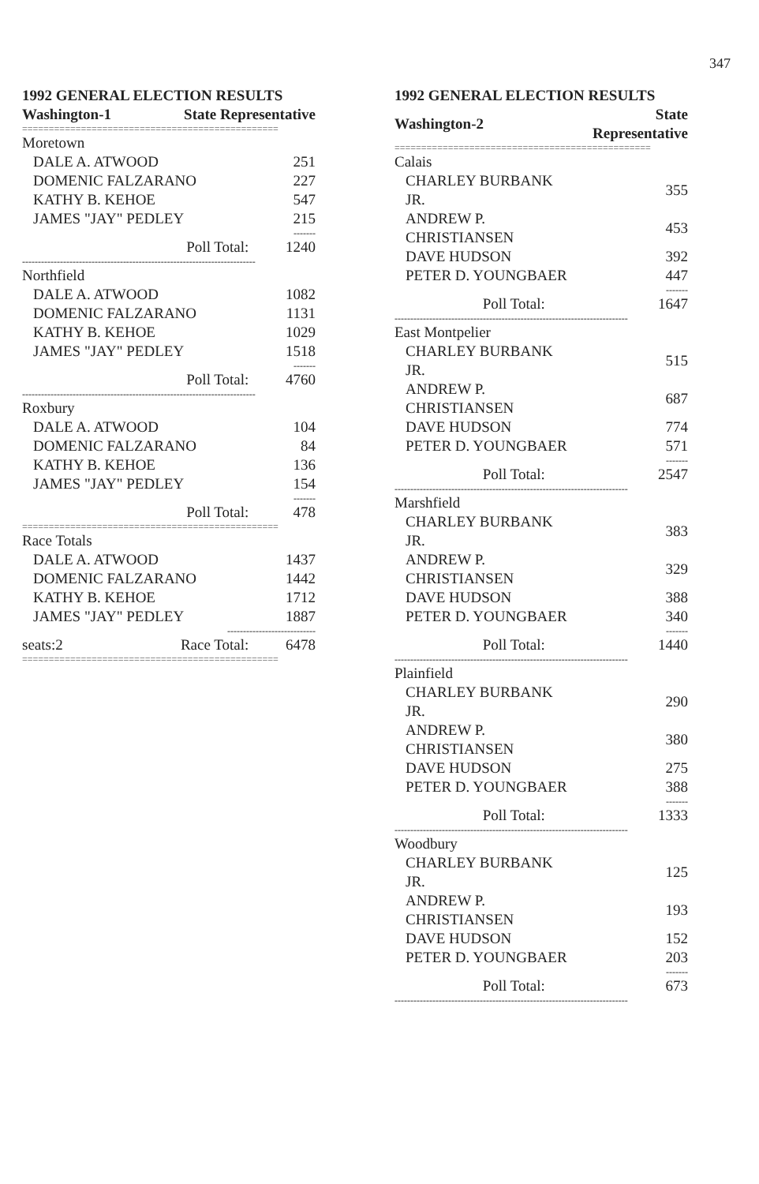347
1992 GENERAL ELECTION RESULTS
| Washington-1 | State Representative | |
| ================================================ | | |
| Moretown | | |
| DALE A. ATWOOD | | 251 |
| DOMENIC FALZARANO | | 227 |
| KATHY B. KEHOE | | 547 |
| JAMES "JAY" PEDLEY | | 215 |
| ------- | | |
| Poll Total: | | 1240 |
| -------------------------------------------------------------------------- | | |
| Northfield | | |
| DALE A. ATWOOD | | 1082 |
| DOMENIC FALZARANO | | 1131 |
| KATHY B. KEHOE | | 1029 |
| JAMES "JAY" PEDLEY | | 1518 |
| ------- | | |
| Poll Total: | | 4760 |
| -------------------------------------------------------------------------- | | |
| Roxbury | | |
| DALE A. ATWOOD | | 104 |
| DOMENIC FALZARANO | | 84 |
| KATHY B. KEHOE | | 136 |
| JAMES "JAY" PEDLEY | | 154 |
| ------- | | |
| Poll Total: | | 478 |
| ================================================ | | |
| Race Totals | | |
| DALE A. ATWOOD | | 1437 |
| DOMENIC FALZARANO | | 1442 |
| KATHY B. KEHOE | | 1712 |
| JAMES "JAY" PEDLEY | | 1887 |
| ---------------------------- | | |
| seats:2 | Race Total: | 6478 |
| ================================================ | | |
1992 GENERAL ELECTION RESULTS
| Washington-2 | State Representative | |
| ================================================ | | |
| Calais | | |
| CHARLEY BURBANK JR. | | 355 |
| ANDREW P. CHRISTIANSEN | | 453 |
| DAVE HUDSON | | 392 |
| PETER D. YOUNGBAER | | 447 |
| ------- | | |
| Poll Total: | | 1647 |
| -------------------------------------------------------------------------- | | |
| East Montpelier | | |
| CHARLEY BURBANK JR. | | 515 |
| ANDREW P. CHRISTIANSEN | | 687 |
| DAVE HUDSON | | 774 |
| PETER D. YOUNGBAER | | 571 |
| ------- | | |
| Poll Total: | | 2547 |
| -------------------------------------------------------------------------- | | |
| Marshfield | | |
| CHARLEY BURBANK JR. | | 383 |
| ANDREW P. CHRISTIANSEN | | 329 |
| DAVE HUDSON | | 388 |
| PETER D. YOUNGBAER | | 340 |
| ------- | | |
| Poll Total: | | 1440 |
| -------------------------------------------------------------------------- | | |
| Plainfield | | |
| CHARLEY BURBANK JR. | | 290 |
| ANDREW P. CHRISTIANSEN | | 380 |
| DAVE HUDSON | | 275 |
| PETER D. YOUNGBAER | | 388 |
| ------- | | |
| Poll Total: | | 1333 |
| -------------------------------------------------------------------------- | | |
| Woodbury | | |
| CHARLEY BURBANK JR. | | 125 |
| ANDREW P. CHRISTIANSEN | | 193 |
| DAVE HUDSON | | 152 |
| PETER D. YOUNGBAER | | 203 |
| ------- | | |
| Poll Total: | | 673 |
| -------------------------------------------------------------------------- | | |